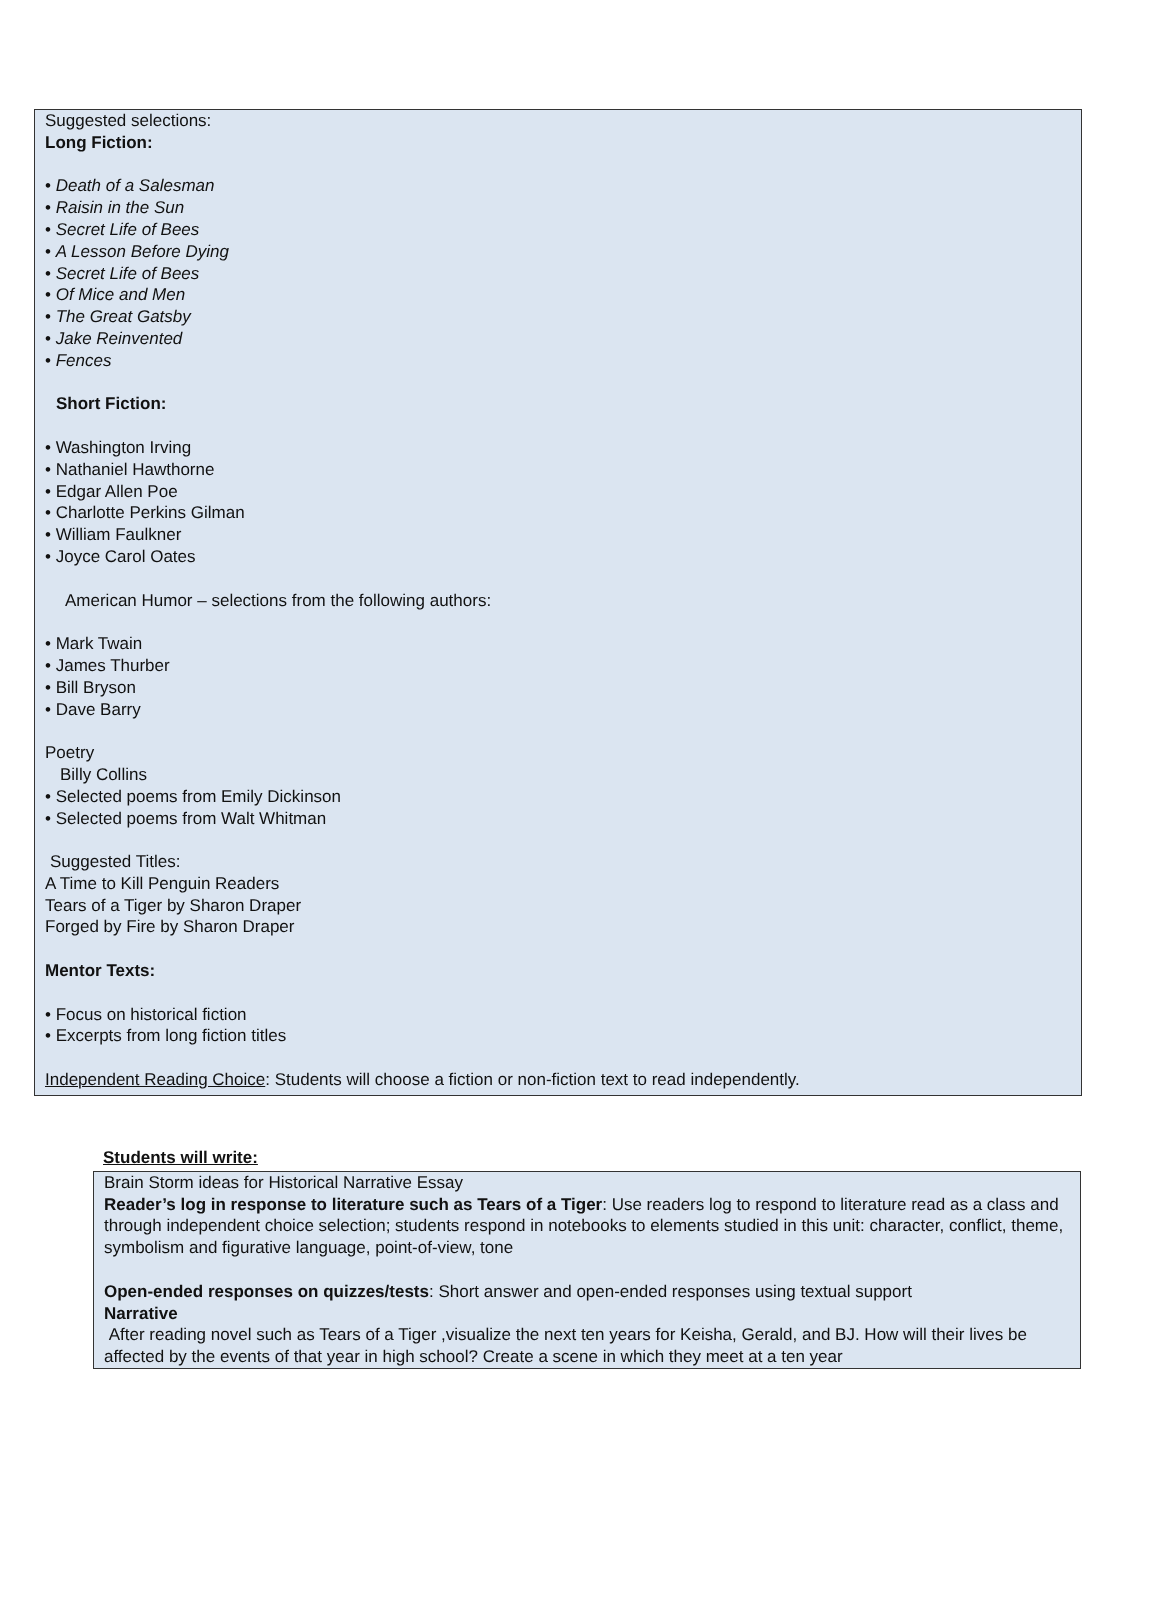Suggested selections:
Long Fiction:
• Death of a Salesman
• Raisin in the Sun
• Secret Life of Bees
• A Lesson Before Dying
• Secret Life of Bees
• Of Mice and Men
• The Great Gatsby
• Jake Reinvented
• Fences
Short Fiction:
• Washington Irving
• Nathaniel Hawthorne
• Edgar Allen Poe
• Charlotte Perkins Gilman
• William Faulkner
• Joyce Carol Oates
American Humor – selections from the following authors:
• Mark Twain
• James Thurber
• Bill Bryson
• Dave Barry
Poetry
Billy Collins
• Selected poems from Emily Dickinson
• Selected poems from Walt Whitman
Suggested Titles:
A Time to Kill Penguin Readers
Tears of a Tiger by Sharon Draper
Forged by Fire by Sharon Draper
Mentor Texts:
• Focus on historical fiction
• Excerpts from long fiction titles
Independent Reading Choice: Students will choose a fiction or non-fiction text to read independently.
Students will write:
Brain Storm ideas for Historical Narrative Essay
Reader’s log in response to literature such as Tears of a Tiger: Use readers log to respond to literature read as a class and through independent choice selection; students respond in notebooks to elements studied in this unit: character, conflict, theme, symbolism and figurative language, point-of-view, tone
Open-ended responses on quizzes/tests: Short answer and open-ended responses using textual support
Narrative
After reading novel such as Tears of a Tiger ,visualize the next ten years for Keisha, Gerald, and BJ. How will their lives be affected by the events of that year in high school? Create a scene in which they meet at a ten year